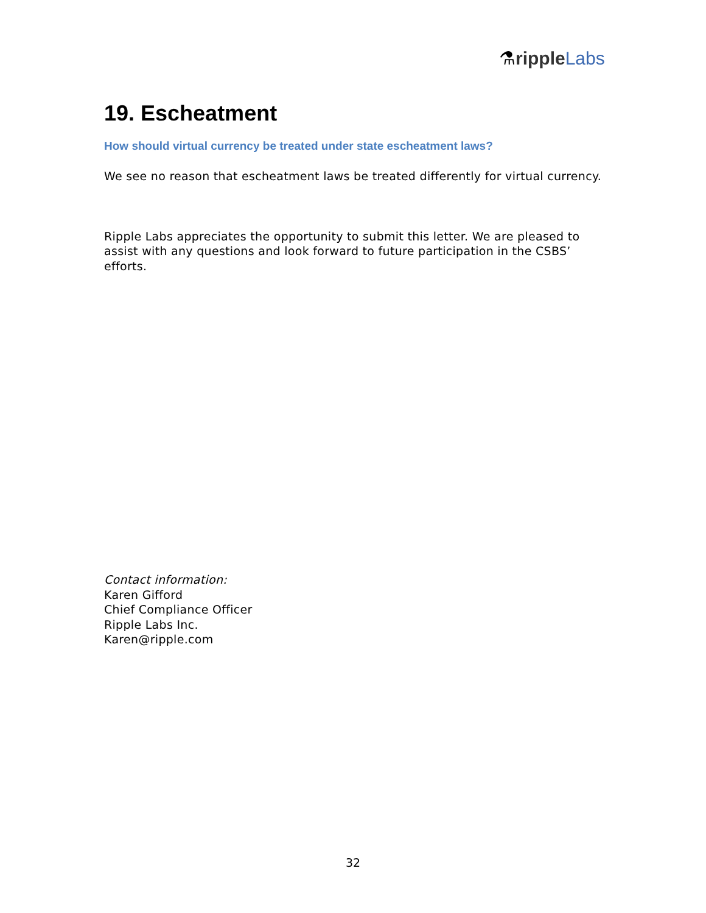⚗ripple Labs
19. Escheatment
How should virtual currency be treated under state escheatment laws?
We see no reason that escheatment laws be treated differently for virtual currency.
Ripple Labs appreciates the opportunity to submit this letter. We are pleased to assist with any questions and look forward to future participation in the CSBS’ efforts.
Contact information:
Karen Gifford
Chief Compliance Officer
Ripple Labs Inc.
Karen@ripple.com
32